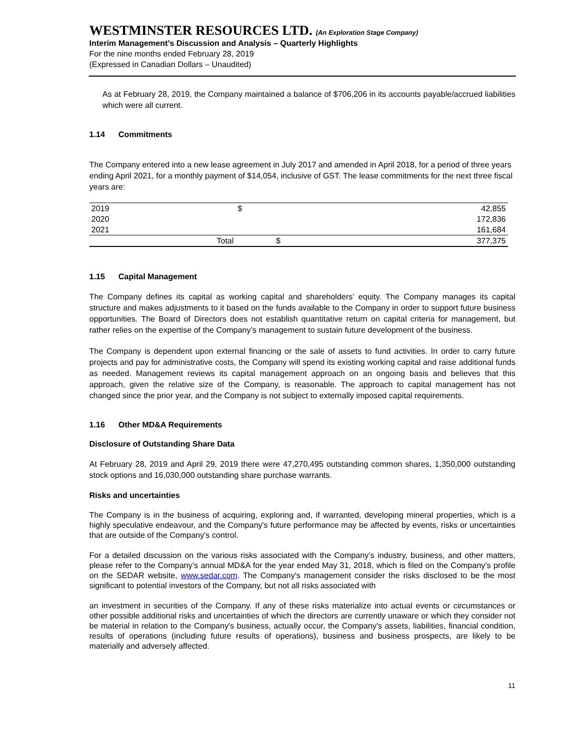WESTMINSTER RESOURCES LTD. (An Exploration Stage Company)
Interim Management’s Discussion and Analysis – Quarterly Highlights
For the nine months ended February 28, 2019
(Expressed in Canadian Dollars – Unaudited)
As at February 28, 2019, the Company maintained a balance of $706,206 in its accounts payable/accrued liabilities which were all current.
1.14 Commitments
The Company entered into a new lease agreement in July 2017 and amended in April 2018, for a period of three years ending April 2021, for a monthly payment of $14,054, inclusive of GST. The lease commitments for the next three fiscal years are:
| 2019 | | $ | 42,855 |
| 2020 | | | 172,836 |
| 2021 | | | 161,684 |
| | Total | $ | 377,375 |
1.15 Capital Management
The Company defines its capital as working capital and shareholders’ equity. The Company manages its capital structure and makes adjustments to it based on the funds available to the Company in order to support future business opportunities. The Board of Directors does not establish quantitative return on capital criteria for management, but rather relies on the expertise of the Company’s management to sustain future development of the business.
The Company is dependent upon external financing or the sale of assets to fund activities. In order to carry future projects and pay for administrative costs, the Company will spend its existing working capital and raise additional funds as needed. Management reviews its capital management approach on an ongoing basis and believes that this approach, given the relative size of the Company, is reasonable. The approach to capital management has not changed since the prior year, and the Company is not subject to externally imposed capital requirements.
1.16 Other MD&A Requirements
Disclosure of Outstanding Share Data
At February 28, 2019 and April 29, 2019 there were 47,270,495 outstanding common shares, 1,350,000 outstanding stock options and 16,030,000 outstanding share purchase warrants.
Risks and uncertainties
The Company is in the business of acquiring, exploring and, if warranted, developing mineral properties, which is a highly speculative endeavour, and the Company's future performance may be affected by events, risks or uncertainties that are outside of the Company's control.
For a detailed discussion on the various risks associated with the Company’s industry, business, and other matters, please refer to the Company’s annual MD&A for the year ended May 31, 2018, which is filed on the Company’s profile on the SEDAR website, www.sedar.com. The Company's management consider the risks disclosed to be the most significant to potential investors of the Company, but not all risks associated with
an investment in securities of the Company. If any of these risks materialize into actual events or circumstances or other possible additional risks and uncertainties of which the directors are currently unaware or which they consider not be material in relation to the Company's business, actually occur, the Company's assets, liabilities, financial condition, results of operations (including future results of operations), business and business prospects, are likely to be materially and adversely affected.
11